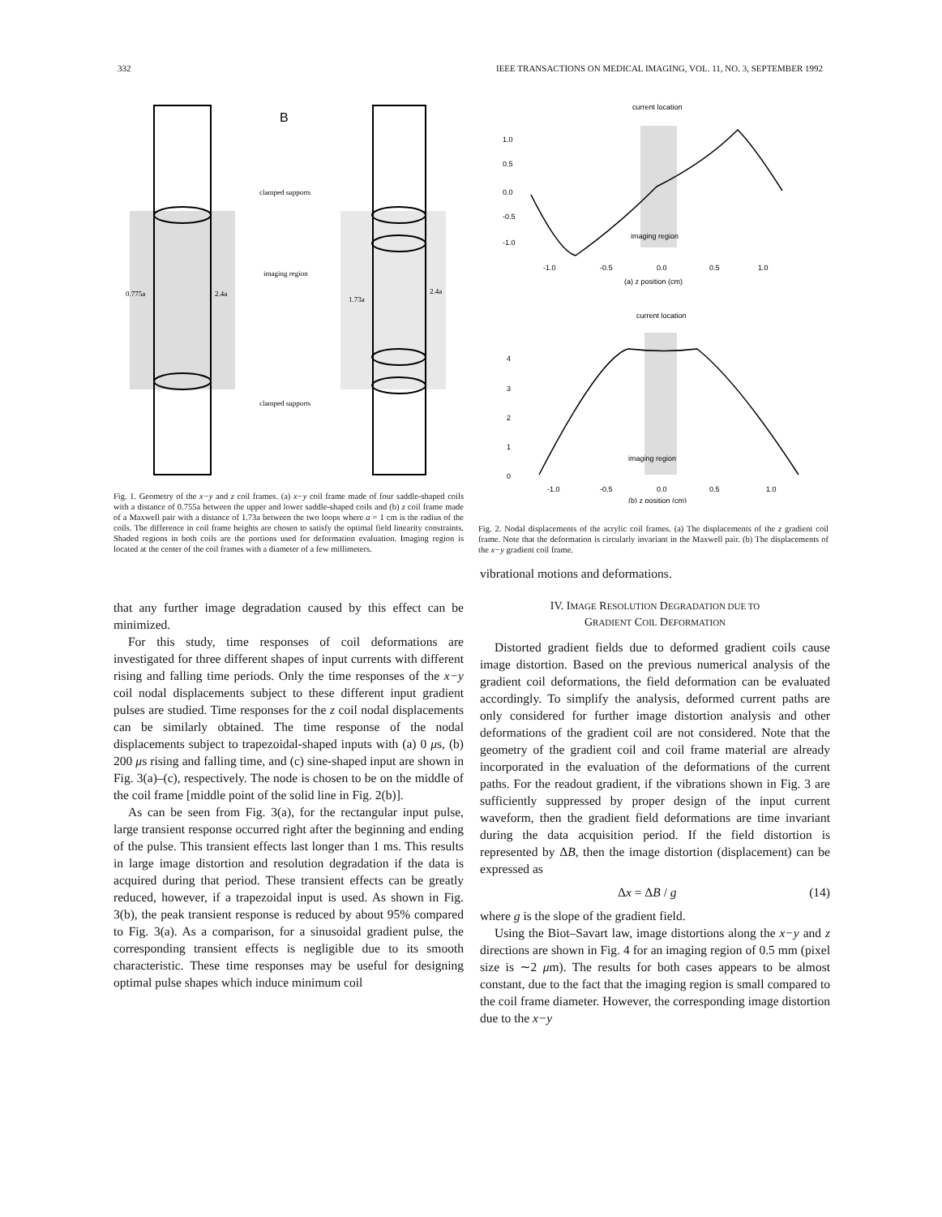332 IEEE TRANSACTIONS ON MEDICAL IMAGING, VOL. 11, NO. 3, SEPTEMBER 1992
B
clamped supports
imaging region
clamped supports
0.775a
2.4a
1.73a
2.4a
Fig. 1. Geometry of the x−y and z coil frames. (a) x−y coil frame made of four saddle-shaped coils with a distance of 0.755a between the upper and lower saddle-shaped coils and (b) z coil frame made of a Maxwell pair with a distance of 1.73a between the two loops where a = 1 cm is the radius of the coils. The difference in coil frame heights are chosen to satisfy the optimal field linearity constraints. Shaded regions in both coils are the portions used for deformation evaluation. Imaging region is located at the center of the coil frames with a diameter of a few millimeters.
current location
1.0
0.5
0.0
-0.5
-1.0
-1.0
-0.5
0.0
0.5
1.0
imaging region
(a) z position (cm)
current location
4
3
2
1
0
imaging region
-1.0
-0.5
0.0
0.5
1.0
(b) z position (cm)
Fig. 2. Nodal displacements of the acrylic coil frames. (a) The displacements of the z gradient coil frame. Note that the deformation is circularly invariant in the Maxwell pair. (b) The displacements of the x−y gradient coil frame.
that any further image degradation caused by this effect can be minimized.
For this study, time responses of coil deformations are investigated for three different shapes of input currents with different rising and falling time periods. Only the time responses of the x−y coil nodal displacements subject to these different input gradient pulses are studied. Time responses for the z coil nodal displacements can be similarly obtained. The time response of the nodal displacements subject to trapezoidal-shaped inputs with (a) 0 μs, (b) 200 μs rising and falling time, and (c) sine-shaped input are shown in Fig. 3(a)–(c), respectively. The node is chosen to be on the middle of the coil frame [middle point of the solid line in Fig. 2(b)].
As can be seen from Fig. 3(a), for the rectangular input pulse, large transient response occurred right after the beginning and ending of the pulse. This transient effects last longer than 1 ms. This results in large image distortion and resolution degradation if the data is acquired during that period. These transient effects can be greatly reduced, however, if a trapezoidal input is used. As shown in Fig. 3(b), the peak transient response is reduced by about 95% compared to Fig. 3(a). As a comparison, for a sinusoidal gradient pulse, the corresponding transient effects is negligible due to its smooth characteristic. These time responses may be useful for designing optimal pulse shapes which induce minimum coil
vibrational motions and deformations.
IV. IMAGE RESOLUTION DEGRADATION DUE TO
GRADIENT COIL DEFORMATION
Distorted gradient fields due to deformed gradient coils cause image distortion. Based on the previous numerical analysis of the gradient coil deformations, the field deformation can be evaluated accordingly. To simplify the analysis, deformed current paths are only considered for further image distortion analysis and other deformations of the gradient coil are not considered. Note that the geometry of the gradient coil and coil frame material are already incorporated in the evaluation of the deformations of the current paths. For the readout gradient, if the vibrations shown in Fig. 3 are sufficiently suppressed by proper design of the input current waveform, then the gradient field deformations are time invariant during the data acquisition period. If the field distortion is represented by ΔB, then the image distortion (displacement) can be expressed as
Δx = ΔB / g (14)
where g is the slope of the gradient field.
Using the Biot–Savart law, image distortions along the x−y and z directions are shown in Fig. 4 for an imaging region of 0.5 mm (pixel size is ∼2 μm). The results for both cases appears to be almost constant, due to the fact that the imaging region is small compared to the coil frame diameter. However, the corresponding image distortion due to the x−y